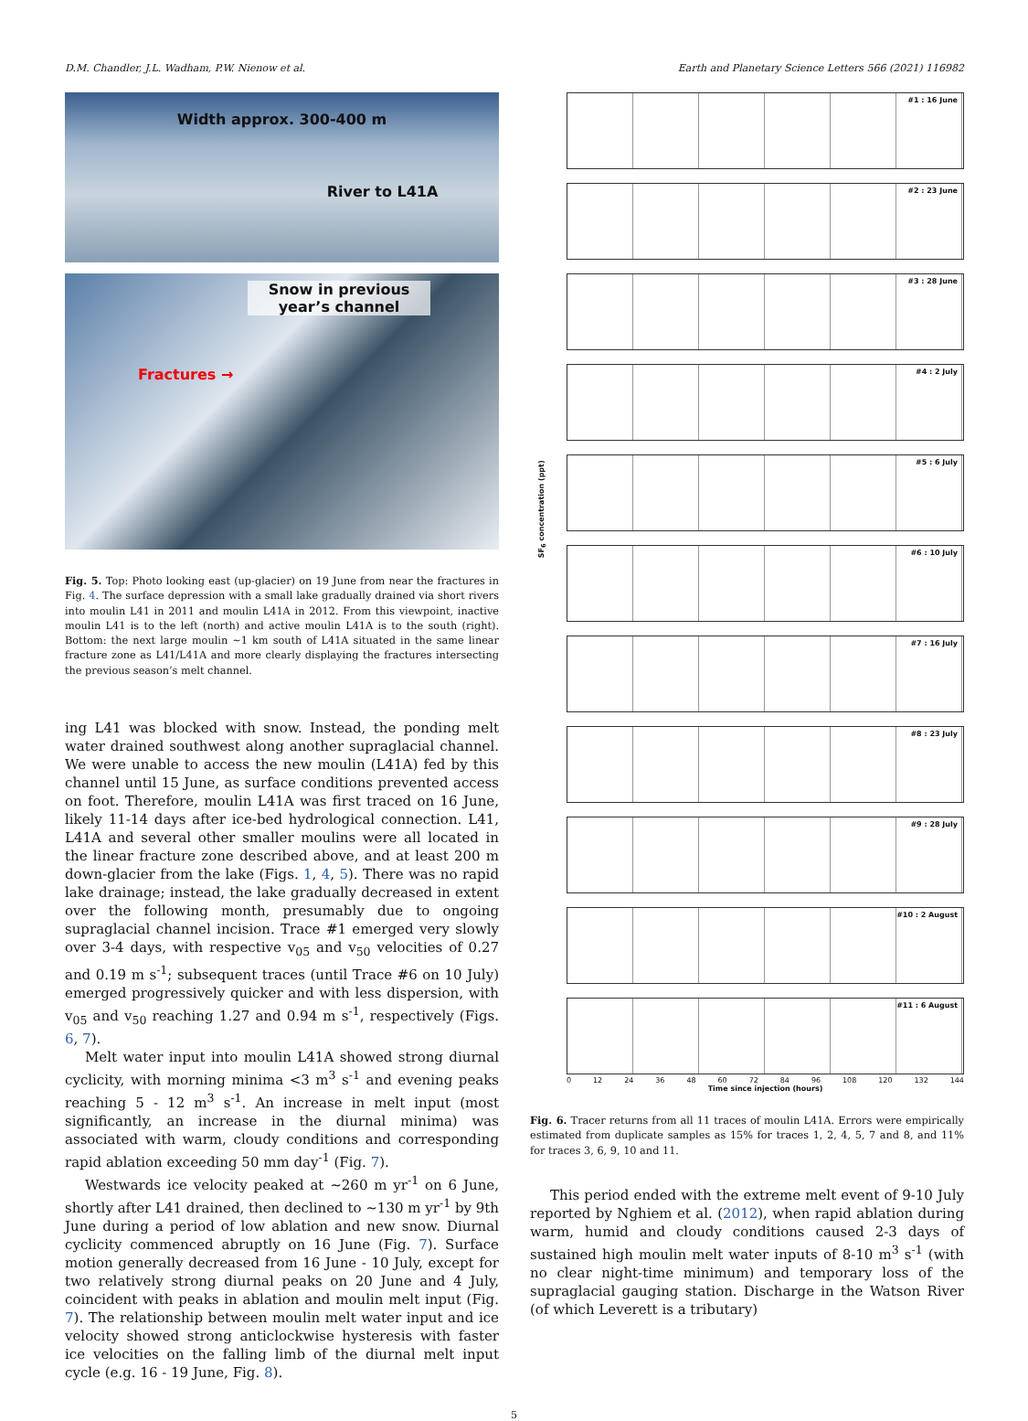D.M. Chandler, J.L. Wadham, P.W. Nienow et al. Earth and Planetary Science Letters 566 (2021) 116982
Width approx. 300-400 m
River to L41A
Snow in previous year’s channel
Fractures →
Fig. 5. Top: Photo looking east (up-glacier) on 19 June from near the fractures in Fig. 4. The surface depression with a small lake gradually drained via short rivers into moulin L41 in 2011 and moulin L41A in 2012. From this viewpoint, inactive moulin L41 is to the left (north) and active moulin L41A is to the south (right). Bottom: the next large moulin ∼1 km south of L41A situated in the same linear fracture zone as L41/L41A and more clearly displaying the fractures intersecting the previous season’s melt channel.
ing L41 was blocked with snow. Instead, the ponding melt water drained southwest along another supraglacial channel. We were unable to access the new moulin (L41A) fed by this channel until 15 June, as surface conditions prevented access on foot. Therefore, moulin L41A was first traced on 16 June, likely 11-14 days after ice-bed hydrological connection. L41, L41A and several other smaller moulins were all located in the linear fracture zone described above, and at least 200 m down-glacier from the lake (Figs. 1, 4, 5). There was no rapid lake drainage; instead, the lake gradually decreased in extent over the following month, presumably due to ongoing supraglacial channel incision. Trace #1 emerged very slowly over 3-4 days, with respective v<sub>05</sub> and v<sub>50</sub> velocities of 0.27 and 0.19 m s<sup>-1</sup>; subsequent traces (until Trace #6 on 10 July) emerged progressively quicker and with less dispersion, with v<sub>05</sub> and v<sub>50</sub> reaching 1.27 and 0.94 m s<sup>-1</sup>, respectively (Figs. 6, 7).
Melt water input into moulin L41A showed strong diurnal cyclicity, with morning minima <3 m<sup>3</sup> s<sup>-1</sup> and evening peaks reaching 5 - 12 m<sup>3</sup> s<sup>-1</sup>. An increase in melt input (most significantly, an increase in the diurnal minima) was associated with warm, cloudy conditions and corresponding rapid ablation exceeding 50 mm day<sup>-1</sup> (Fig. 7).
Westwards ice velocity peaked at ∼260 m yr<sup>-1</sup> on 6 June, shortly after L41 drained, then declined to ∼130 m yr<sup>-1</sup> by 9th June during a period of low ablation and new snow. Diurnal cyclicity commenced abruptly on 16 June (Fig. 7). Surface motion generally decreased from 16 June - 10 July, except for two relatively strong diurnal peaks on 20 June and 4 July, coincident with peaks in ablation and moulin melt input (Fig. 7). The relationship between moulin melt water input and ice velocity showed strong anticlockwise hysteresis with faster ice velocities on the falling limb of the diurnal melt input cycle (e.g. 16 - 19 June, Fig. 8).
#1 : 16 June
#2 : 23 June
#3 : 28 June
#4 : 2 July
#5 : 6 July
#6 : 10 July
#7 : 16 July
#8 : 23 July
#9 : 28 July
#10 : 2 August
#11 : 6 August
0 12 24 36 48 60 72 84 96 108 120 132 144
Time since injection (hours)
SF<sub>6</sub> concentration (ppt)
Fig. 6. Tracer returns from all 11 traces of moulin L41A. Errors were empirically estimated from duplicate samples as 15% for traces 1, 2, 4, 5, 7 and 8, and 11% for traces 3, 6, 9, 10 and 11.
This period ended with the extreme melt event of 9-10 July reported by Nghiem et al. (2012), when rapid ablation during warm, humid and cloudy conditions caused 2-3 days of sustained high moulin melt water inputs of 8-10 m<sup>3</sup> s<sup>-1</sup> (with no clear night-time minimum) and temporary loss of the supraglacial gauging station. Discharge in the Watson River (of which Leverett is a tributary)
5